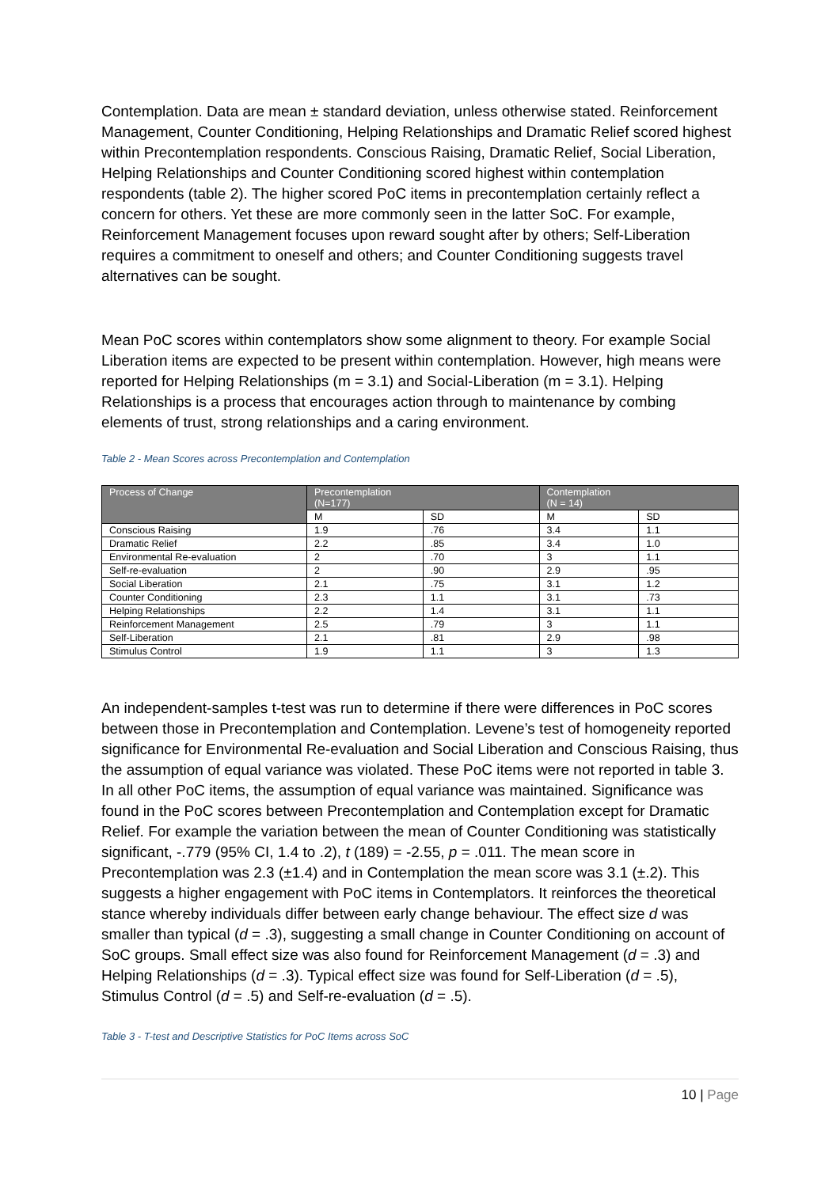Contemplation. Data are mean ± standard deviation, unless otherwise stated. Reinforcement Management, Counter Conditioning, Helping Relationships and Dramatic Relief scored highest within Precontemplation respondents. Conscious Raising, Dramatic Relief, Social Liberation, Helping Relationships and Counter Conditioning scored highest within contemplation respondents (table 2). The higher scored PoC items in precontemplation certainly reflect a concern for others. Yet these are more commonly seen in the latter SoC. For example, Reinforcement Management focuses upon reward sought after by others; Self-Liberation requires a commitment to oneself and others; and Counter Conditioning suggests travel alternatives can be sought.
Mean PoC scores within contemplators show some alignment to theory. For example Social Liberation items are expected to be present within contemplation. However, high means were reported for Helping Relationships (m = 3.1) and Social-Liberation (m = 3.1). Helping Relationships is a process that encourages action through to maintenance by combing elements of trust, strong relationships and a caring environment.
Table 2 - Mean Scores across Precontemplation and Contemplation
| Process of Change | Precontemplation (N=177) | | Contemplation (N = 14) | |
| --- | --- | --- | --- | --- |
| | M | SD | M | SD |
| Conscious Raising | 1.9 | .76 | 3.4 | 1.1 |
| Dramatic Relief | 2.2 | .85 | 3.4 | 1.0 |
| Environmental Re-evaluation | 2 | .70 | 3 | 1.1 |
| Self-re-evaluation | 2 | .90 | 2.9 | .95 |
| Social Liberation | 2.1 | .75 | 3.1 | 1.2 |
| Counter Conditioning | 2.3 | 1.1 | 3.1 | .73 |
| Helping Relationships | 2.2 | 1.4 | 3.1 | 1.1 |
| Reinforcement Management | 2.5 | .79 | 3 | 1.1 |
| Self-Liberation | 2.1 | .81 | 2.9 | .98 |
| Stimulus Control | 1.9 | 1.1 | 3 | 1.3 |
An independent-samples t-test was run to determine if there were differences in PoC scores between those in Precontemplation and Contemplation. Levene’s test of homogeneity reported significance for Environmental Re-evaluation and Social Liberation and Conscious Raising, thus the assumption of equal variance was violated. These PoC items were not reported in table 3. In all other PoC items, the assumption of equal variance was maintained. Significance was found in the PoC scores between Precontemplation and Contemplation except for Dramatic Relief. For example the variation between the mean of Counter Conditioning was statistically significant, -.779 (95% CI, 1.4 to .2), t (189) = -2.55, p = .011. The mean score in Precontemplation was 2.3 (±1.4) and in Contemplation the mean score was 3.1 (±.2). This suggests a higher engagement with PoC items in Contemplators. It reinforces the theoretical stance whereby individuals differ between early change behaviour. The effect size d was smaller than typical (d = .3), suggesting a small change in Counter Conditioning on account of SoC groups. Small effect size was also found for Reinforcement Management (d = .3) and Helping Relationships (d = .3). Typical effect size was found for Self-Liberation (d = .5), Stimulus Control (d = .5) and Self-re-evaluation (d = .5).
Table 3 - T-test and Descriptive Statistics for PoC Items across SoC
10 | Page